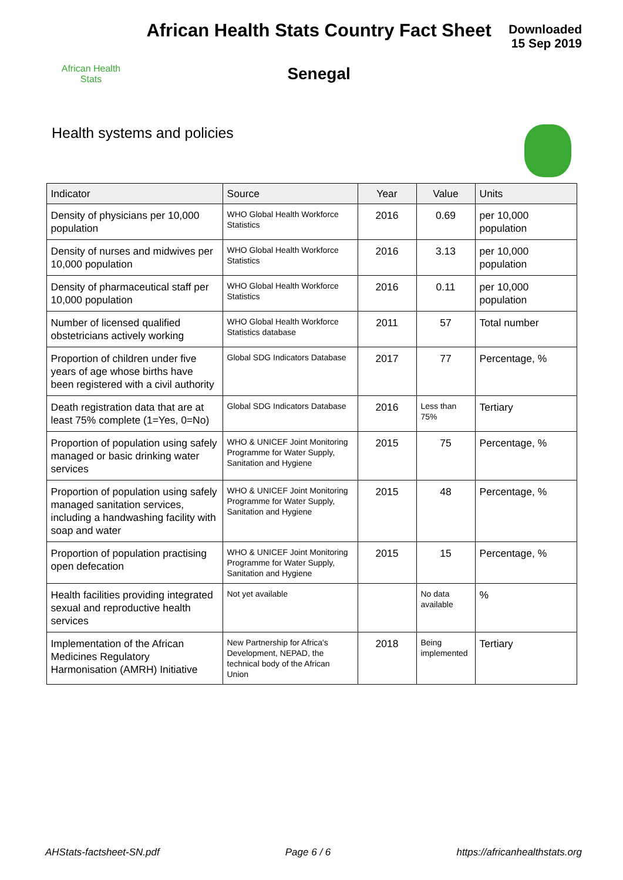African Health
Stats
African Health Stats Country Fact Sheet
Senegal
Downloaded
15 Sep 2019
Health systems and policies
| Indicator | Source | Year | Value | Units |
| --- | --- | --- | --- | --- |
| Density of physicians per 10,000 population | WHO Global Health Workforce Statistics | 2016 | 0.69 | per 10,000 population |
| Density of nurses and midwives per 10,000 population | WHO Global Health Workforce Statistics | 2016 | 3.13 | per 10,000 population |
| Density of pharmaceutical staff per 10,000 population | WHO Global Health Workforce Statistics | 2016 | 0.11 | per 10,000 population |
| Number of licensed qualified obstetricians actively working | WHO Global Health Workforce Statistics database | 2011 | 57 | Total number |
| Proportion of children under five years of age whose births have been registered with a civil authority | Global SDG Indicators Database | 2017 | 77 | Percentage, % |
| Death registration data that are at least 75% complete (1=Yes, 0=No) | Global SDG Indicators Database | 2016 | Less than 75% | Tertiary |
| Proportion of population using safely managed or basic drinking water services | WHO & UNICEF Joint Monitoring Programme for Water Supply, Sanitation and Hygiene | 2015 | 75 | Percentage, % |
| Proportion of population using safely managed sanitation services, including a handwashing facility with soap and water | WHO & UNICEF Joint Monitoring Programme for Water Supply, Sanitation and Hygiene | 2015 | 48 | Percentage, % |
| Proportion of population practising open defecation | WHO & UNICEF Joint Monitoring Programme for Water Supply, Sanitation and Hygiene | 2015 | 15 | Percentage, % |
| Health facilities providing integrated sexual and reproductive health services | Not yet available | | No data available | % |
| Implementation of the African Medicines Regulatory Harmonisation (AMRH) Initiative | New Partnership for Africa's Development, NEPAD, the technical body of the African Union | 2018 | Being implemented | Tertiary |
AHStats-factsheet-SN.pdf Page 6 / 6 https://africanhealthstats.org